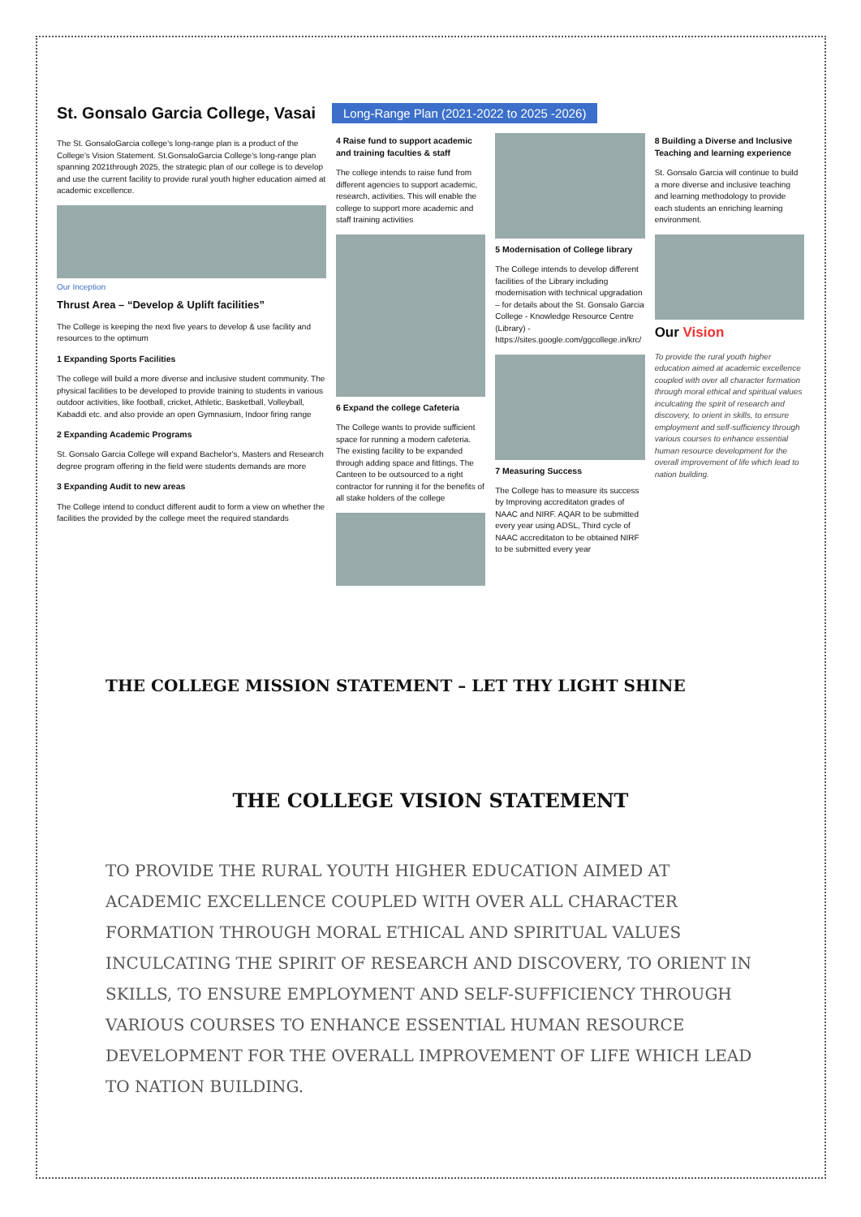St. Gonsalo Garcia College, Vasai
Long-Range Plan (2021-2022 to 2025 -2026)
The St. GonsaloGarcia college's long-range plan is a product of the College's Vision Statement. St.GonsaloGarcia College's long-range plan spanning 2021through 2025, the strategic plan of our college is to develop and use the current facility to provide rural youth higher education aimed at academic excellence.
Our Inception
Thrust Area – “Develop & Uplift facilities”
The College is keeping the next five years to develop & use facility and resources to the optimum
1 Expanding Sports Facilities
The college will build a more diverse and inclusive student community. The physical facilities to be developed to provide training to students in various outdoor activities, like football, cricket, Athletic, Basketball, Volleyball, Kabaddi etc. and also provide an open Gymnasium, Indoor firing range
2 Expanding Academic Programs
St. Gonsalo Garcia College will expand Bachelor's, Masters and Research degree program offering in the field were students demands are more
3 Expanding Audit to new areas
The College intend to conduct different audit to form a view on whether the facilities the provided by the college meet the required standards
4 Raise fund to support academic and training faculties & staff
The college intends to raise fund from different agencies to support academic, research, activities. This will enable the college to support more academic and staff training activities
6 Expand the college Cafeteria
The College wants to provide sufficient space for running a modern cafeteria. The existing facility to be expanded through adding space and fittings. The Canteen to be outsourced to a right contractor for running it for the benefits of all stake holders of the college
5 Modernisation of College library
The College intends to develop different facilities of the Library including modernisation with technical upgradation – for details about the St. Gonsalo Garcia College - Knowledge Resource Centre (Library) - https://sites.google.com/ggcollege.in/krc/
7 Measuring Success
The College has to measure its success by Improving accreditaton grades of NAAC and NIRF. AQAR to be submitted every year using ADSL, Third cycle of NAAC accreditaton to be obtained NIRF to be submitted every year
8 Building a Diverse and Inclusive Teaching and learning experience
St. Gonsalo Garcia will continue to build a more diverse and inclusive teaching and learning methodology to provide each students an enriching learning environment.
Our Vision
To provide the rural youth higher education aimed at academic excellence coupled with over all character formation through moral ethical and spiritual values inculcating the spirit of research and discovery, to orient in skills, to ensure employment and self-sufficiency through various courses to enhance essential human resource development for the overall improvement of life which lead to nation building.
THE COLLEGE MISSION STATEMENT – LET THY LIGHT SHINE
THE COLLEGE VISION STATEMENT
TO PROVIDE THE RURAL YOUTH HIGHER EDUCATION AIMED AT ACADEMIC EXCELLENCE COUPLED WITH OVER ALL CHARACTER FORMATION THROUGH MORAL ETHICAL AND SPIRITUAL VALUES INCULCATING THE SPIRIT OF RESEARCH AND DISCOVERY, TO ORIENT IN SKILLS, TO ENSURE EMPLOYMENT AND SELF-SUFFICIENCY THROUGH VARIOUS COURSES TO ENHANCE ESSENTIAL HUMAN RESOURCE DEVELOPMENT FOR THE OVERALL IMPROVEMENT OF LIFE WHICH LEAD TO NATION BUILDING.